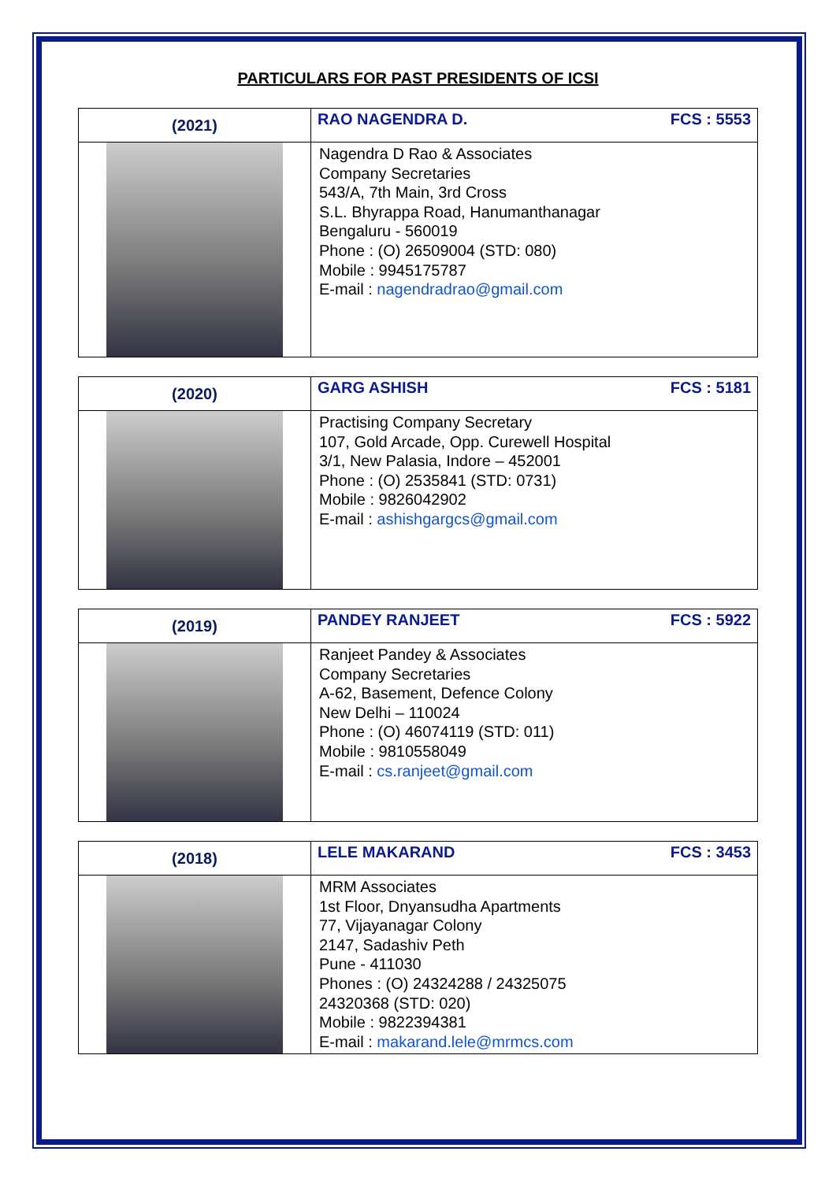PARTICULARS FOR PAST PRESIDENTS OF ICSI
| (2021) | RAO NAGENDRA D. FCS : 5553 |
| | Nagendra D Rao & Associates Company Secretaries 543/A, 7th Main, 3rd Cross S.L. Bhyrappa Road, Hanumanthanagar Bengaluru - 560019 Phone : (O) 26509004 (STD: 080) Mobile : 9945175787 E-mail : nagendradrao@gmail.com |
| (2020) | GARG ASHISH FCS : 5181 |
| | Practising Company Secretary 107, Gold Arcade, Opp. Curewell Hospital 3/1, New Palasia, Indore – 452001 Phone : (O) 2535841 (STD: 0731) Mobile : 9826042902 E-mail : ashishgargcs@gmail.com |
| (2019) | PANDEY RANJEET FCS : 5922 |
| | Ranjeet Pandey & Associates Company Secretaries A-62, Basement, Defence Colony New Delhi – 110024 Phone : (O) 46074119 (STD: 011) Mobile : 9810558049 E-mail : cs.ranjeet@gmail.com |
| (2018) | LELE MAKARAND FCS : 3453 |
| | MRM Associates 1st Floor, Dnyansudha Apartments 77, Vijayanagar Colony 2147, Sadashiv Peth Pune - 411030 Phones : (O) 24324288 / 24325075 24320368 (STD: 020) Mobile : 9822394381 E-mail : makarand.lele@mrmcs.com |